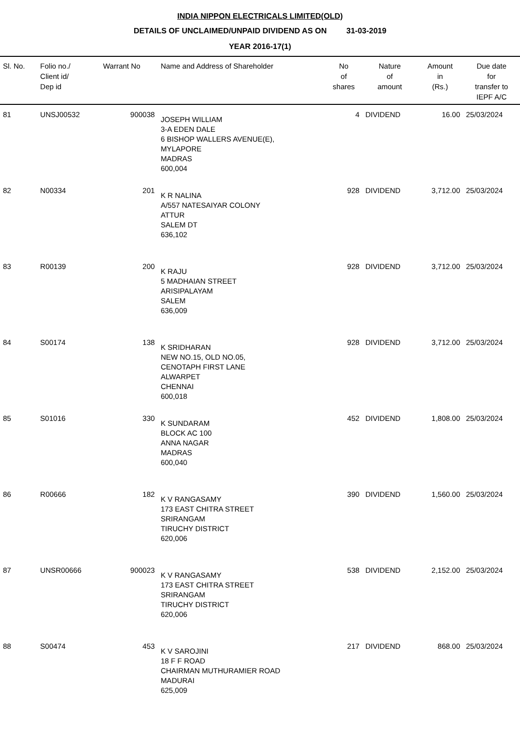INDIA NIPPON ELECTRICALS LIMITED(OLD)
DETAILS OF UNCLAIMED/UNPAID DIVIDEND AS ON 31-03-2019
YEAR 2016-17(1)
| Sl. No. | Folio no./ Client id/ Dep id | Warrant No | Name and Address of Shareholder | No of shares | Nature of amount | Amount in (Rs.) | Due date for transfer to IEPF A/C |
| --- | --- | --- | --- | --- | --- | --- | --- |
| 81 | UNSJ00532 | 900038 | JOSEPH WILLIAM 3-A EDEN DALE 6 BISHOP WALLERS AVENUE(E), MYLAPORE MADRAS 600,004 | 4 | DIVIDEND | 16.00 | 25/03/2024 |
| 82 | N00334 | 201 | K R NALINA A/557 NATESAIYAR COLONY ATTUR SALEM DT 636,102 | 928 | DIVIDEND | 3,712.00 | 25/03/2024 |
| 83 | R00139 | 200 | K RAJU 5 MADHAIAN STREET ARISIPALAYAM SALEM 636,009 | 928 | DIVIDEND | 3,712.00 | 25/03/2024 |
| 84 | S00174 | 138 | K SRIDHARAN NEW NO.15, OLD NO.05, CENOTAPH FIRST LANE ALWARPET CHENNAI 600,018 | 928 | DIVIDEND | 3,712.00 | 25/03/2024 |
| 85 | S01016 | 330 | K SUNDARAM BLOCK AC 100 ANNA NAGAR MADRAS 600,040 | 452 | DIVIDEND | 1,808.00 | 25/03/2024 |
| 86 | R00666 | 182 | K V RANGASAMY 173 EAST CHITRA STREET SRIRANGAM TIRUCHY DISTRICT 620,006 | 390 | DIVIDEND | 1,560.00 | 25/03/2024 |
| 87 | UNSR00666 | 900023 | K V RANGASAMY 173 EAST CHITRA STREET SRIRANGAM TIRUCHY DISTRICT 620,006 | 538 | DIVIDEND | 2,152.00 | 25/03/2024 |
| 88 | S00474 | 453 | K V SAROJINI 18 F F ROAD CHAIRMAN MUTHURAMIER ROAD MADURAI 625,009 | 217 | DIVIDEND | 868.00 | 25/03/2024 |